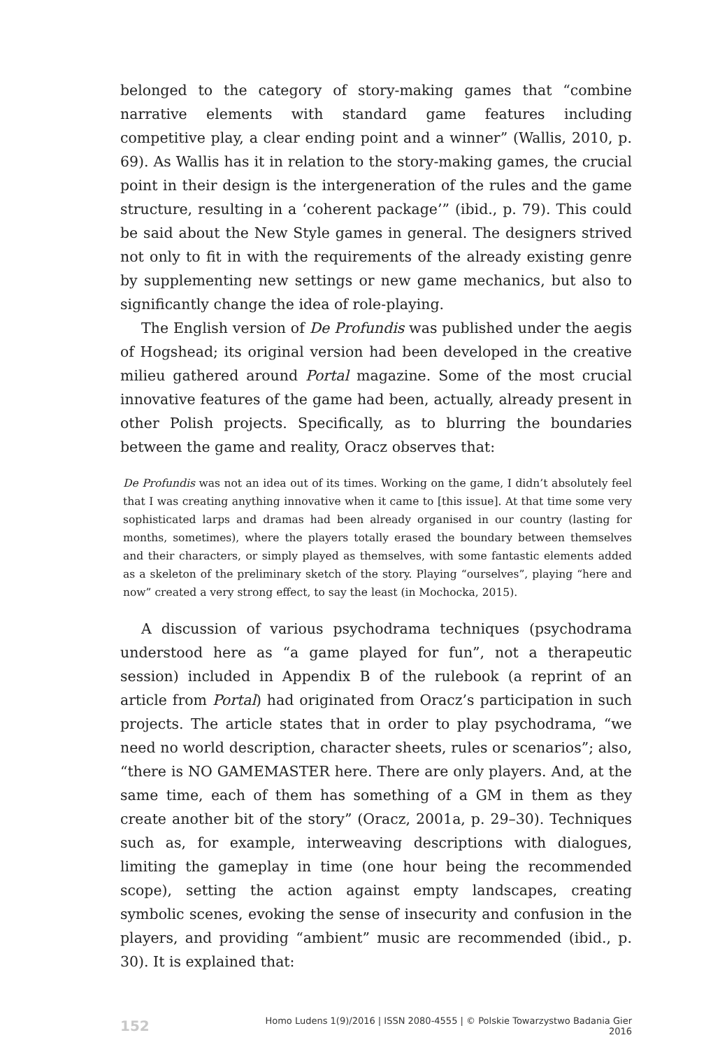belonged to the category of story-making games that “combine narrative elements with standard game features including competitive play, a clear ending point and a winner” (Wallis, 2010, p. 69). As Wallis has it in relation to the story-making games, the crucial point in their design is the intergeneration of the rules and the game structure, resulting in a ‘coherent package’” (ibid., p. 79). This could be said about the New Style games in general. The designers strived not only to fit in with the requirements of the already existing genre by supplementing new settings or new game mechanics, but also to significantly change the idea of role-playing.
The English version of De Profundis was published under the aegis of Hogshead; its original version had been developed in the creative milieu gathered around Portal magazine. Some of the most crucial innovative features of the game had been, actually, already present in other Polish projects. Specifically, as to blurring the boundaries between the game and reality, Oracz observes that:
De Profundis was not an idea out of its times. Working on the game, I didn’t absolutely feel that I was creating anything innovative when it came to [this issue]. At that time some very sophisticated larps and dramas had been already organised in our country (lasting for months, sometimes), where the players totally erased the boundary between themselves and their characters, or simply played as themselves, with some fantastic elements added as a skeleton of the preliminary sketch of the story. Playing “ourselves”, playing “here and now” created a very strong effect, to say the least (in Mochocka, 2015).
A discussion of various psychodrama techniques (psychodrama understood here as “a game played for fun”, not a therapeutic session) included in Appendix B of the rulebook (a reprint of an article from Portal) had originated from Oracz’s participation in such projects. The article states that in order to play psychodrama, “we need no world description, character sheets, rules or scenarios”; also, “there is NO GAMEMASTER here. There are only players. And, at the same time, each of them has something of a GM in them as they create another bit of the story” (Oracz, 2001a, p. 29–30). Techniques such as, for example, interweaving descriptions with dialogues, limiting the gameplay in time (one hour being the recommended scope), setting the action against empty landscapes, creating symbolic scenes, evoking the sense of insecurity and confusion in the players, and providing “ambient” music are recommended (ibid., p. 30). It is explained that:
152 Homo Ludens 1(9)/2016 | ISSN 2080-4555 | © Polskie Towarzystwo Badania Gier 2016